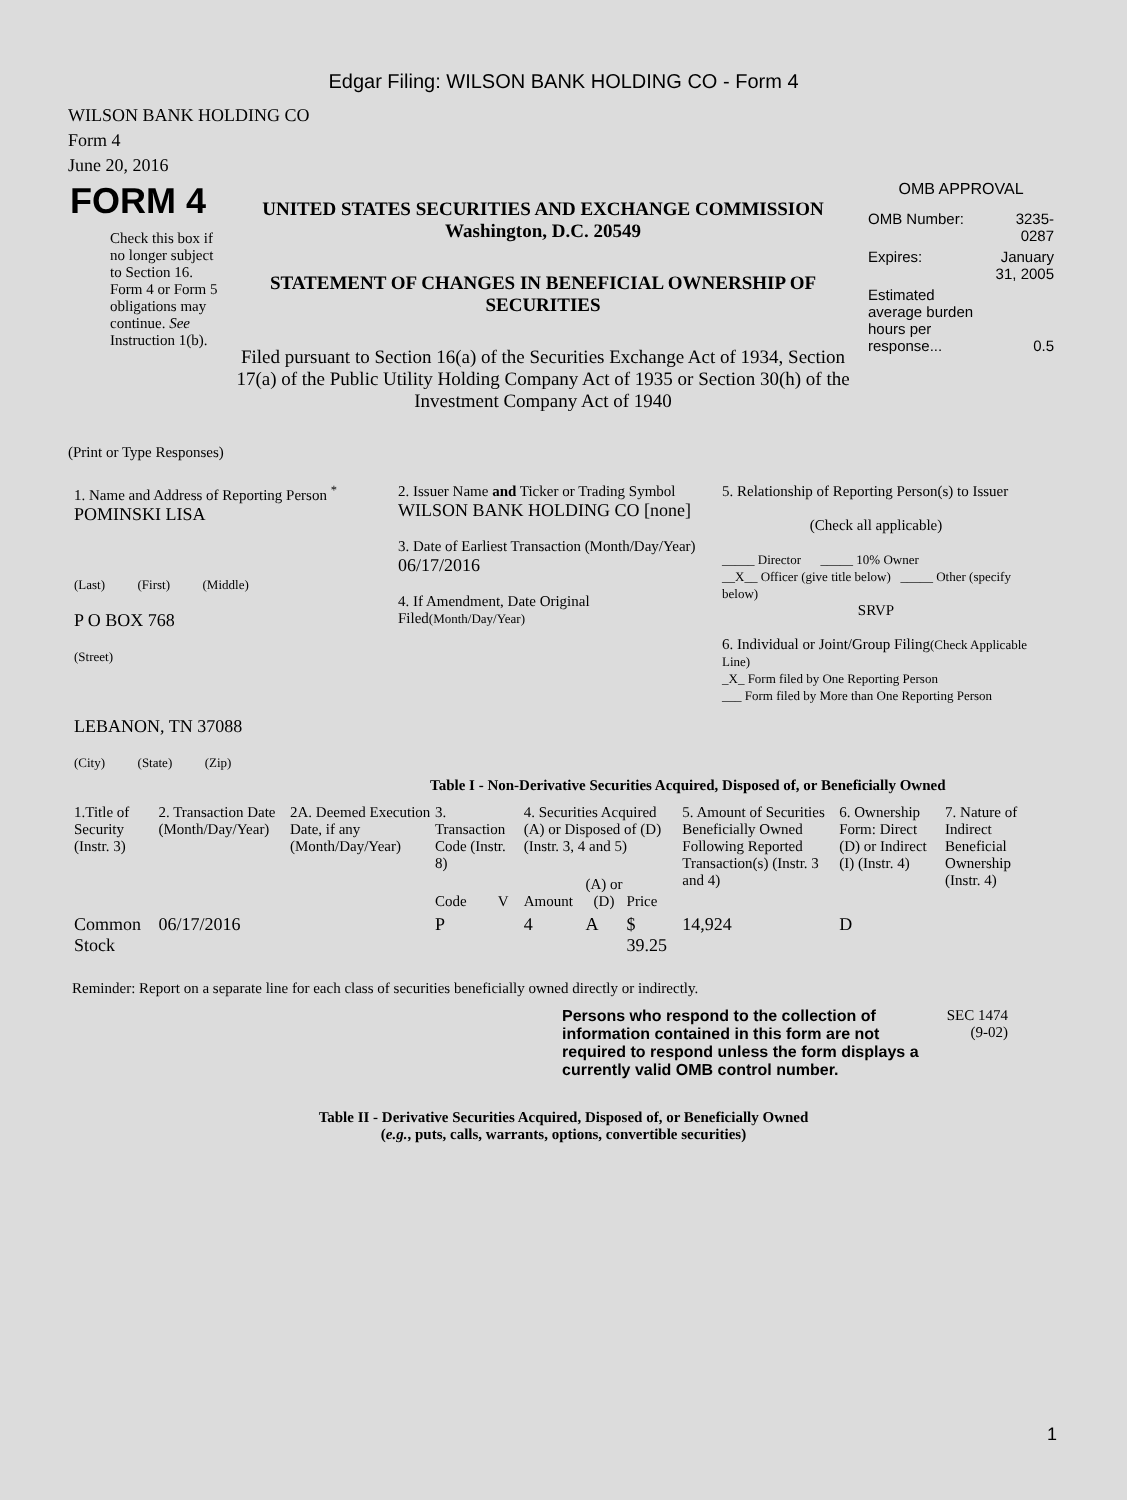Edgar Filing: WILSON BANK HOLDING CO - Form 4
WILSON BANK HOLDING CO
Form 4
June 20, 2016
| FORM 4 Check this box if no longer subject to Section 16. Form 4 or Form 5 obligations may continue. See Instruction 1(b). | UNITED STATES SECURITIES AND EXCHANGE COMMISSION Washington, D.C. 20549 STATEMENT OF CHANGES IN BENEFICIAL OWNERSHIP OF SECURITIES Filed pursuant to Section 16(a) of the Securities Exchange Act of 1934, Section 17(a) of the Public Utility Holding Company Act of 1935 or Section 30(h) of the Investment Company Act of 1940 | OMB APPROVAL / OMB Number: / 3235-0287 / / Expires: / January 31, 2005 / / Estimated average burden hours per response... / 0.5 / |
(Print or Type Responses)
| 1. Name and Address of Reporting Person <sup>*</sup> POMINSKI LISA (Last) (First) (Middle) P O BOX 768 (Street) LEBANON, TN 37088 (City) (State) (Zip) | 2. Issuer Name and Ticker or Trading Symbol WILSON BANK HOLDING CO [none] 3. Date of Earliest Transaction (Month/Day/Year) 06/17/2016 4. If Amendment, Date Original Filed (Month/Day/Year) | 5. Relationship of Reporting Person(s) to Issuer (Check all applicable) _____ Director _____ 10% Owner __X__ Officer (give title below) _____ Other (specify below) SRVP 6. Individual or Joint/Group Filing (Check Applicable Line) _X_ Form filed by One Reporting Person ___ Form filed by More than One Reporting Person |
Table I - Non-Derivative Securities Acquired, Disposed of, or Beneficially Owned
| 1.Title of Security (Instr. 3) | 2. Transaction Date (Month/Day/Year) | 2A. Deemed Execution Date, if any (Month/Day/Year) | 3. Transaction Code (Instr. 8) | | 4. Securities Acquired (A) or Disposed of (D) (Instr. 3, 4 and 5) | | | 5. Amount of Securities Beneficially Owned Following Reported Transaction(s) (Instr. 3 and 4) | 6. Ownership Form: Direct (D) or Indirect (I) (Instr. 4) | 7. Nature of Indirect Beneficial Ownership (Instr. 4) |
| --- | --- | --- | --- | --- | --- | --- | --- | --- | --- | --- |
| | | | Code | V | Amount | (A) or (D) | Price | | | |
| Common Stock | 06/17/2016 | | P | | 4 | A | $ 39.25 | 14,924 | D | |
Reminder: Report on a separate line for each class of securities beneficially owned directly or indirectly.
| Persons who respond to the collection of information contained in this form are not required to respond unless the form displays a currently valid OMB control number. | SEC 1474 (9-02) |
Table II - Derivative Securities Acquired, Disposed of, or Beneficially Owned
(e.g., puts, calls, warrants, options, convertible securities)
1